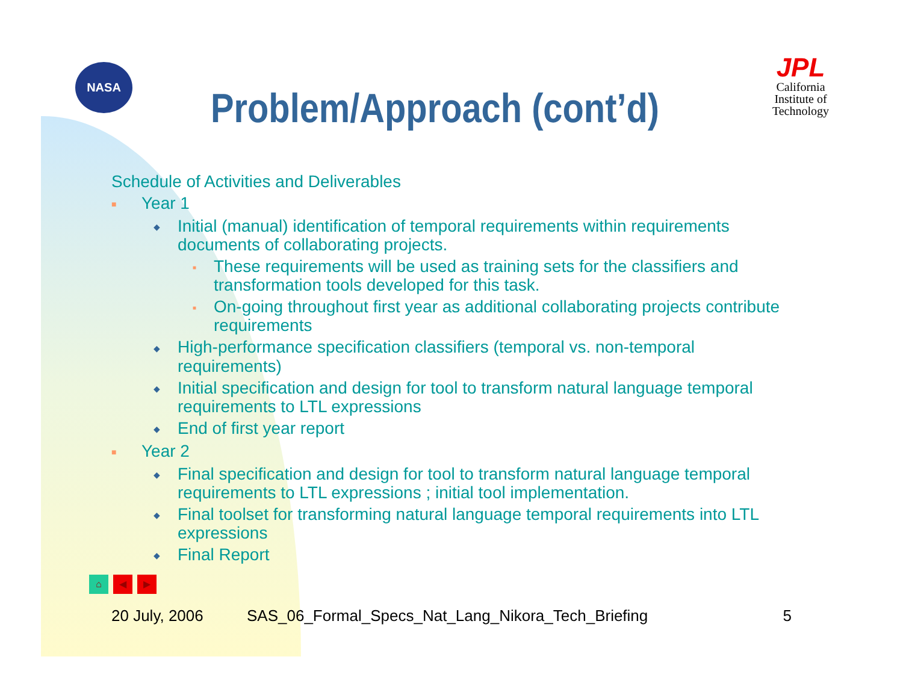NASA
Problem/Approach (cont’d)
JPL
California
Institute of
Technology
Schedule of Activities and Deliverables
■ Year 1
◆ Initial (manual) identification of temporal requirements within requirements documents of collaborating projects.
■ These requirements will be used as training sets for the classifiers and transformation tools developed for this task.
■ On-going throughout first year as additional collaborating projects contribute requirements
◆ High-performance specification classifiers (temporal vs. non-temporal requirements)
◆ Initial specification and design for tool to transform natural language temporal requirements to LTL expressions
◆ End of first year report
■ Year 2
◆ Final specification and design for tool to transform natural language temporal requirements to LTL expressions ; initial tool implementation.
◆ Final toolset for transforming natural language temporal requirements into LTL expressions
◆ Final Report
⌂ ◀ ▶
20 July, 2006 SAS_06_Formal_Specs_Nat_Lang_Nikora_Tech_Briefing 5